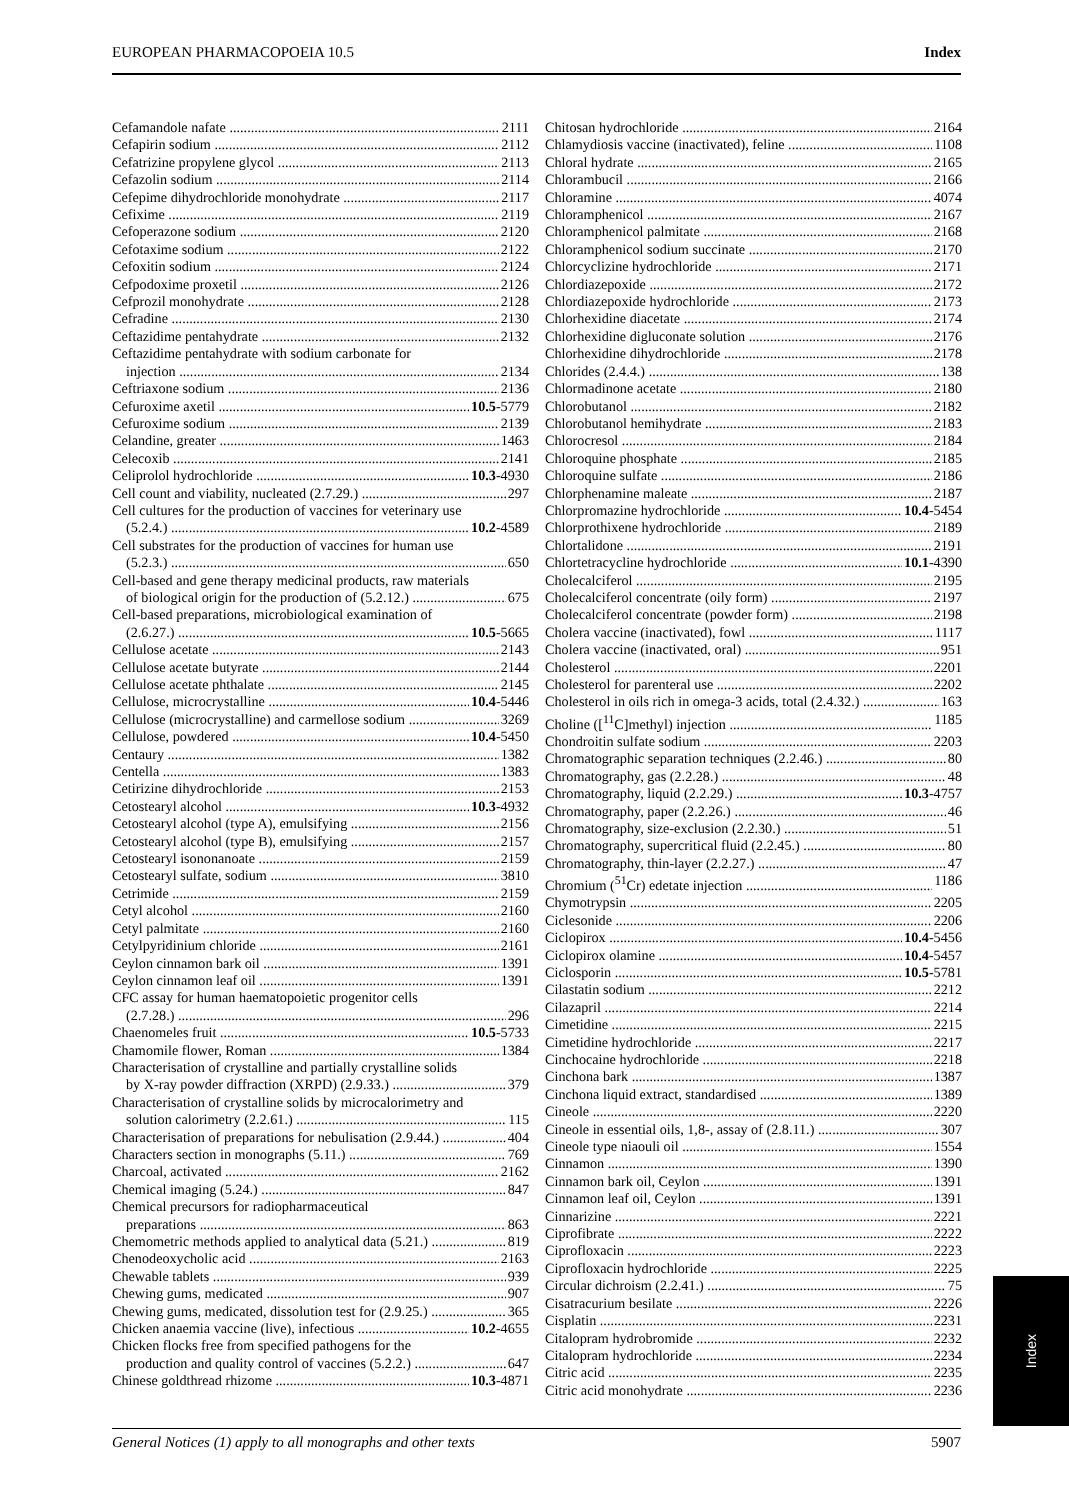EUROPEAN PHARMACOPOEIA 10.5 Index
Cefamandole nafate 2111
Cefapirin sodium 2112
Cefatrizine propylene glycol 2113
Cefazolin sodium 2114
Cefepime dihydrochloride monohydrate 2117
Cefixime 2119
Cefoperazone sodium 2120
Cefotaxime sodium 2122
Cefoxitin sodium 2124
Cefpodoxime proxetil 2126
Cefprozil monohydrate 2128
Cefradine 2130
Ceftazidime pentahydrate 2132
Ceftazidime pentahydrate with sodium carbonate for
injection 2134
Ceftriaxone sodium 2136
Cefuroxime axetil 10.5-5779
Cefuroxime sodium 2139
Celandine, greater 1463
Celecoxib 2141
Celiprolol hydrochloride 10.3-4930
Cell count and viability, nucleated (2.7.29.) 297
Cell cultures for the production of vaccines for veterinary use
(5.2.4.) 10.2-4589
Cell substrates for the production of vaccines for human use
(5.2.3.) 650
Cell-based and gene therapy medicinal products, raw materials
of biological origin for the production of (5.2.12.) 675
Cell-based preparations, microbiological examination of
(2.6.27.) 10.5-5665
Cellulose acetate 2143
Cellulose acetate butyrate 2144
Cellulose acetate phthalate 2145
Cellulose, microcrystalline 10.4-5446
Cellulose (microcrystalline) and carmellose sodium 3269
Cellulose, powdered 10.4-5450
Centaury 1382
Centella 1383
Cetirizine dihydrochloride 2153
Cetostearyl alcohol 10.3-4932
Cetostearyl alcohol (type A), emulsifying 2156
Cetostearyl alcohol (type B), emulsifying 2157
Cetostearyl isononanoate 2159
Cetostearyl sulfate, sodium 3810
Cetrimide 2159
Cetyl alcohol 2160
Cetyl palmitate 2160
Cetylpyridinium chloride 2161
Ceylon cinnamon bark oil 1391
Ceylon cinnamon leaf oil 1391
CFC assay for human haematopoietic progenitor cells
(2.7.28.) 296
Chaenomeles fruit 10.5-5733
Chamomile flower, Roman 1384
Characterisation of crystalline and partially crystalline solids
by X-ray powder diffraction (XRPD) (2.9.33.) 379
Characterisation of crystalline solids by microcalorimetry and
solution calorimetry (2.2.61.) 115
Characterisation of preparations for nebulisation (2.9.44.) 404
Characters section in monographs (5.11.) 769
Charcoal, activated 2162
Chemical imaging (5.24.) 847
Chemical precursors for radiopharmaceutical
preparations 863
Chemometric methods applied to analytical data (5.21.) 819
Chenodeoxycholic acid 2163
Chewable tablets 939
Chewing gums, medicated 907
Chewing gums, medicated, dissolution test for (2.9.25.) 365
Chicken anaemia vaccine (live), infectious 10.2-4655
Chicken flocks free from specified pathogens for the
production and quality control of vaccines (5.2.2.) 647
Chinese goldthread rhizome 10.3-4871
Chitosan hydrochloride 2164
Chlamydiosis vaccine (inactivated), feline 1108
Chloral hydrate 2165
Chlorambucil 2166
Chloramine 4074
Chloramphenicol 2167
Chloramphenicol palmitate 2168
Chloramphenicol sodium succinate 2170
Chlorcyclizine hydrochloride 2171
Chlordiazepoxide 2172
Chlordiazepoxide hydrochloride 2173
Chlorhexidine diacetate 2174
Chlorhexidine digluconate solution 2176
Chlorhexidine dihydrochloride 2178
Chlorides (2.4.4.) 138
Chlormadinone acetate 2180
Chlorobutanol 2182
Chlorobutanol hemihydrate 2183
Chlorocresol 2184
Chloroquine phosphate 2185
Chloroquine sulfate 2186
Chlorphenamine maleate 2187
Chlorpromazine hydrochloride 10.4-5454
Chlorprothixene hydrochloride 2189
Chlortalidone 2191
Chlortetracycline hydrochloride 10.1-4390
Cholecalciferol 2195
Cholecalciferol concentrate (oily form) 2197
Cholecalciferol concentrate (powder form) 2198
Cholera vaccine (inactivated), fowl 1117
Cholera vaccine (inactivated, oral) 951
Cholesterol 2201
Cholesterol for parenteral use 2202
Cholesterol in oils rich in omega-3 acids, total (2.4.32.) 163
Choline ([<sup>11</sup>C]methyl) injection 1185
Chondroitin sulfate sodium 2203
Chromatographic separation techniques (2.2.46.) 80
Chromatography, gas (2.2.28.) 48
Chromatography, liquid (2.2.29.) 10.3-4757
Chromatography, paper (2.2.26.) 46
Chromatography, size-exclusion (2.2.30.) 51
Chromatography, supercritical fluid (2.2.45.) 80
Chromatography, thin-layer (2.2.27.) 47
Chromium (<sup>51</sup>Cr) edetate injection 1186
Chymotrypsin 2205
Ciclesonide 2206
Ciclopirox 10.4-5456
Ciclopirox olamine 10.4-5457
Ciclosporin 10.5-5781
Cilastatin sodium 2212
Cilazapril 2214
Cimetidine 2215
Cimetidine hydrochloride 2217
Cinchocaine hydrochloride 2218
Cinchona bark 1387
Cinchona liquid extract, standardised 1389
Cineole 2220
Cineole in essential oils, 1,8-, assay of (2.8.11.) 307
Cineole type niaouli oil 1554
Cinnamon 1390
Cinnamon bark oil, Ceylon 1391
Cinnamon leaf oil, Ceylon 1391
Cinnarizine 2221
Ciprofibrate 2222
Ciprofloxacin 2223
Ciprofloxacin hydrochloride 2225
Circular dichroism (2.2.41.) 75
Cisatracurium besilate 2226
Cisplatin 2231
Citalopram hydrobromide 2232
Citalopram hydrochloride 2234
Citric acid 2235
Citric acid monohydrate 2236
Index
General Notices (1) apply to all monographs and other texts 5907